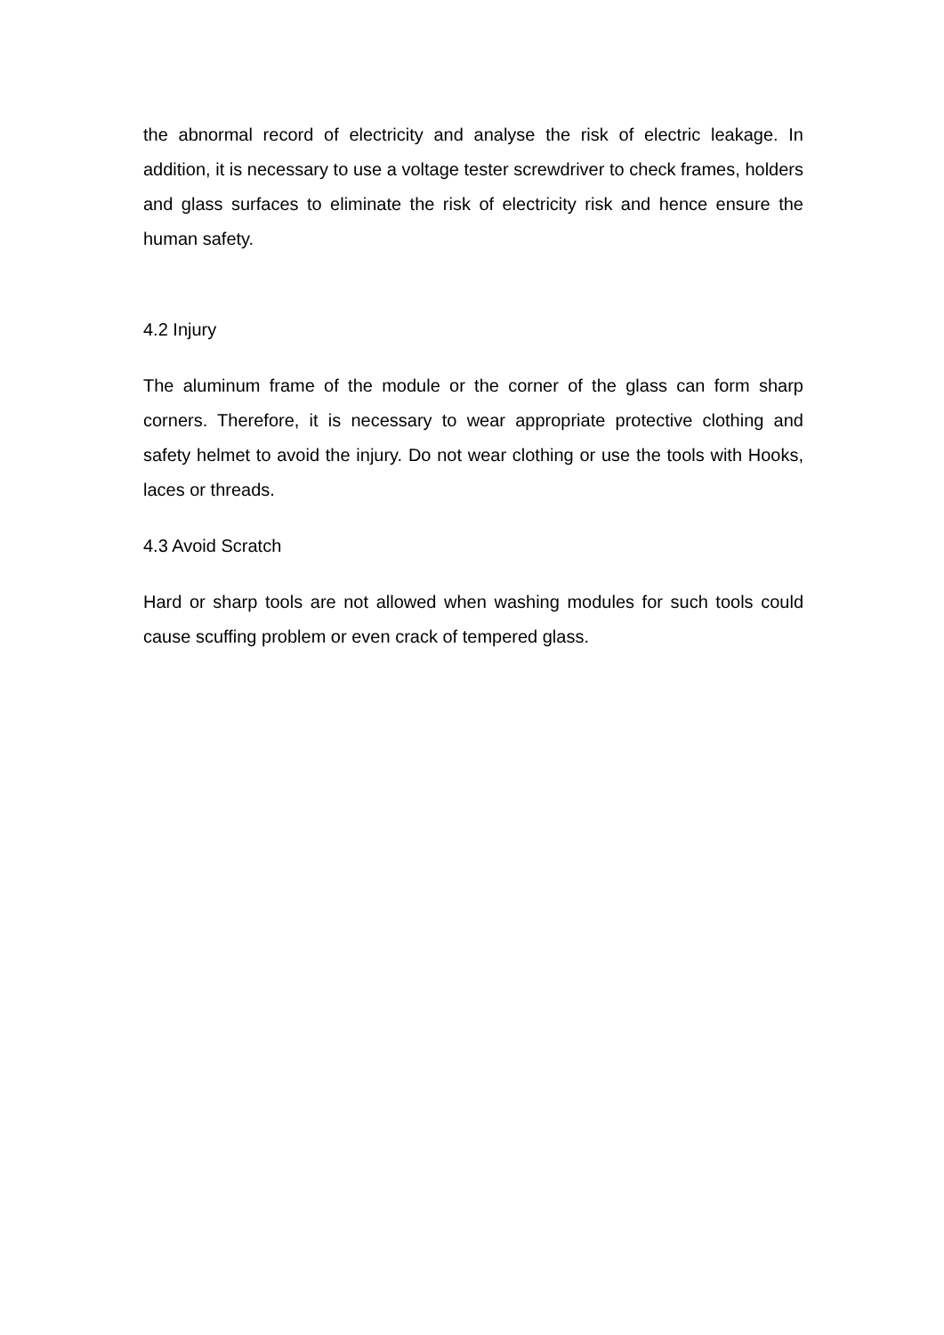the abnormal record of electricity and analyse the risk of electric leakage. In addition, it is necessary to use a voltage tester screwdriver to check frames, holders and glass surfaces to eliminate the risk of electricity risk and hence ensure the human safety.
4.2 Injury
The aluminum frame of the module or the corner of the glass can form sharp corners. Therefore, it is necessary to wear appropriate protective clothing and safety helmet to avoid the injury. Do not wear clothing or use the tools with Hooks, laces or threads.
4.3 Avoid Scratch
Hard or sharp tools are not allowed when washing modules for such tools could cause scuffing problem or even crack of tempered glass.